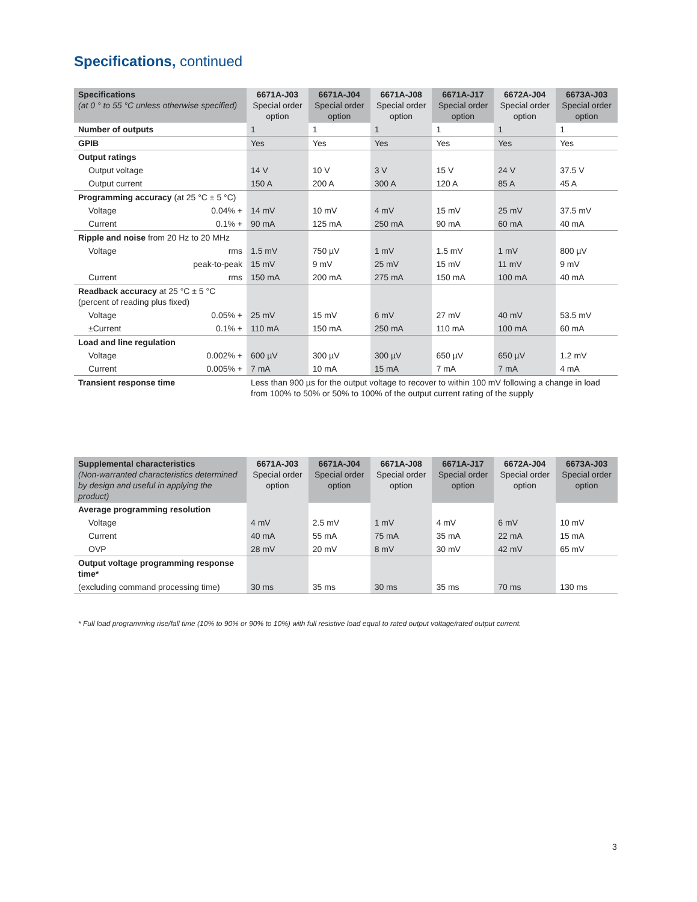Specifications, continued
| Specifications (at 0 ° to 55 °C unless otherwise specified) | 6671A-J03 Special order option | 6671A-J04 Special order option | 6671A-J08 Special order option | 6671A-J17 Special order option | 6672A-J04 Special order option | 6673A-J03 Special order option |
| --- | --- | --- | --- | --- | --- | --- |
| Number of outputs | 1 | 1 | 1 | 1 | 1 | 1 |
| GPIB | Yes | Yes | Yes | Yes | Yes | Yes |
| Output ratings | | | | | | |
| Output voltage | 14 V | 10 V | 3 V | 15 V | 24 V | 37.5 V |
| Output current | 150 A | 200 A | 300 A | 120 A | 85 A | 45 A |
| Programming accuracy (at 25 °C ± 5 °C) | | | | | | |
| Voltage 0.04% + | 14 mV | 10 mV | 4 mV | 15 mV | 25 mV | 37.5 mV |
| Current 0.1% + | 90 mA | 125 mA | 250 mA | 90 mA | 60 mA | 40 mA |
| Ripple and noise from 20 Hz to 20 MHz | | | | | | |
| Voltage rms | 1.5 mV | 750 µV | 1 mV | 1.5 mV | 1 mV | 800 µV |
| peak-to-peak | 15 mV | 9 mV | 25 mV | 15 mV | 11 mV | 9 mV |
| Current rms | 150 mA | 200 mA | 275 mA | 150 mA | 100 mA | 40 mA |
| Readback accuracy at 25 °C ± 5 °C (percent of reading plus fixed) | | | | | | |
| Voltage 0.05% + | 25 mV | 15 mV | 6 mV | 27 mV | 40 mV | 53.5 mV |
| ±Current 0.1% + | 110 mA | 150 mA | 250 mA | 110 mA | 100 mA | 60 mA |
| Load and line regulation | | | | | | |
| Voltage 0.002% + | 600 µV | 300 µV | 300 µV | 650 µV | 650 µV | 1.2 mV |
| Current 0.005% + | 7 mA | 10 mA | 15 mA | 7 mA | 7 mA | 4 mA |
| Transient response time | Less than 900 µs for the output voltage to recover to within 100 mV following a change in load from 100% to 50% or 50% to 100% of the output current rating of the supply | | | | | |
| Supplemental characteristics (Non-warranted characteristics determined by design and useful in applying the product) | 6671A-J03 Special order option | 6671A-J04 Special order option | 6671A-J08 Special order option | 6671A-J17 Special order option | 6672A-J04 Special order option | 6673A-J03 Special order option |
| --- | --- | --- | --- | --- | --- | --- |
| Average programming resolution | | | | | | |
| Voltage | 4 mV | 2.5 mV | 1 mV | 4 mV | 6 mV | 10 mV |
| Current | 40 mA | 55 mA | 75 mA | 35 mA | 22 mA | 15 mA |
| OVP | 28 mV | 20 mV | 8 mV | 30 mV | 42 mV | 65 mV |
| Output voltage programming response time* | | | | | | |
| (excluding command processing time) | 30 ms | 35 ms | 30 ms | 35 ms | 70 ms | 130 ms |
* Full load programming rise/fall time (10% to 90% or 90% to 10%) with full resistive load equal to rated output voltage/rated output current.
3